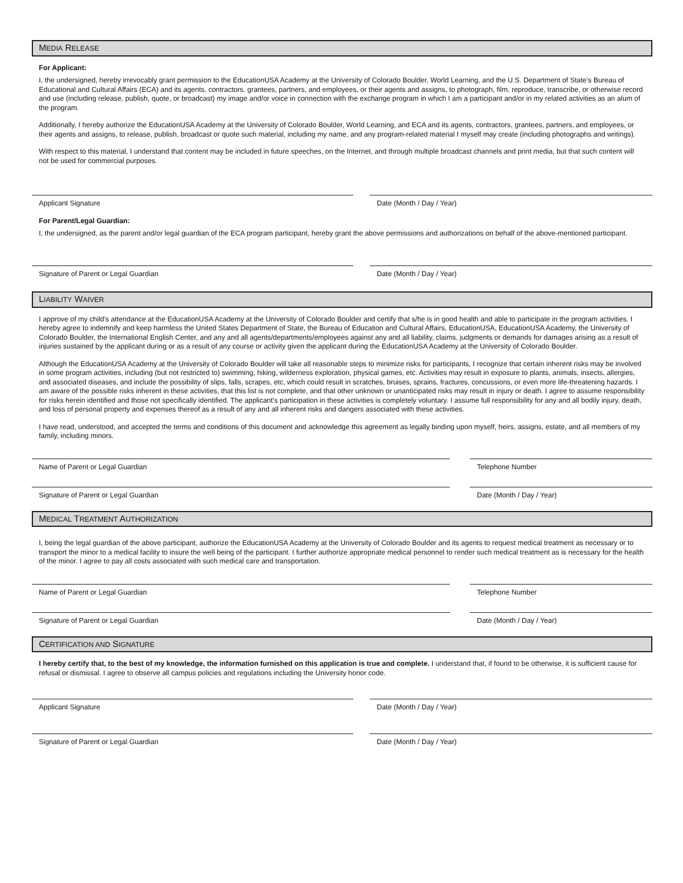MEDIA RELEASE
For Applicant:
I, the undersigned, hereby irrevocably grant permission to the EducationUSA Academy at the University of Colorado Boulder, World Learning, and the U.S. Department of State's Bureau of Educational and Cultural Affairs (ECA) and its agents, contractors, grantees, partners, and employees, or their agents and assigns, to photograph, film, reproduce, transcribe, or otherwise record and use (including release, publish, quote, or broadcast) my image and/or voice in connection with the exchange program in which I am a participant and/or in my related activities as an alum of the program.
Additionally, I hereby authorize the EducationUSA Academy at the University of Colorado Boulder, World Learning, and ECA and its agents, contractors, grantees, partners, and employees, or their agents and assigns, to release, publish, broadcast or quote such material, including my name, and any program-related material I myself may create (including photographs and writings).
With respect to this material, I understand that content may be included in future speeches, on the Internet, and through multiple broadcast channels and print media, but that such content will not be used for commercial purposes.
Applicant Signature Date (Month / Day / Year)
For Parent/Legal Guardian:
I, the undersigned, as the parent and/or legal guardian of the ECA program participant, hereby grant the above permissions and authorizations on behalf of the above-mentioned participant.
Signature of Parent or Legal Guardian Date (Month / Day / Year)
LIABILITY WAIVER
I approve of my child's attendance at the EducationUSA Academy at the University of Colorado Boulder and certify that s/he is in good health and able to participate in the program activities. I hereby agree to indemnify and keep harmless the United States Department of State, the Bureau of Education and Cultural Affairs, EducationUSA, EducationUSA Academy, the University of Colorado Boulder, the International English Center, and any and all agents/departments/employees against any and all liability, claims, judgments or demands for damages arising as a result of injuries sustained by the applicant during or as a result of any course or activity given the applicant during the EducationUSA Academy at the University of Colorado Boulder.
Although the EducationUSA Academy at the University of Colorado Boulder will take all reasonable steps to minimize risks for participants, I recognize that certain inherent risks may be involved in some program activities, including (but not restricted to) swimming, hiking, wilderness exploration, physical games, etc. Activities may result in exposure to plants, animals, insects, allergies, and associated diseases, and include the possibility of slips, falls, scrapes, etc, which could result in scratches, bruises, sprains, fractures, concussions, or even more life-threatening hazards. I am aware of the possible risks inherent in these activities, that this list is not complete, and that other unknown or unanticipated risks may result in injury or death. I agree to assume responsibility for risks herein identified and those not specifically identified. The applicant's participation in these activities is completely voluntary. I assume full responsibility for any and all bodily injury, death, and loss of personal property and expenses thereof as a result of any and all inherent risks and dangers associated with these activities.
I have read, understood, and accepted the terms and conditions of this document and acknowledge this agreement as legally binding upon myself, heirs, assigns, estate, and all members of my family, including minors.
Name of Parent or Legal Guardian Telephone Number
Signature of Parent or Legal Guardian Date (Month / Day / Year)
MEDICAL TREATMENT AUTHORIZATION
I, being the legal guardian of the above participant, authorize the EducationUSA Academy at the University of Colorado Boulder and its agents to request medical treatment as necessary or to transport the minor to a medical facility to insure the well being of the participant. I further authorize appropriate medical personnel to render such medical treatment as is necessary for the health of the minor. I agree to pay all costs associated with such medical care and transportation.
Name of Parent or Legal Guardian Telephone Number
Signature of Parent or Legal Guardian Date (Month / Day / Year)
CERTIFICATION AND SIGNATURE
I hereby certify that, to the best of my knowledge, the information furnished on this application is true and complete. I understand that, if found to be otherwise, it is sufficient cause for refusal or dismissal. I agree to observe all campus policies and regulations including the University honor code.
Applicant Signature Date (Month / Day / Year)
Signature of Parent or Legal Guardian Date (Month / Day / Year)